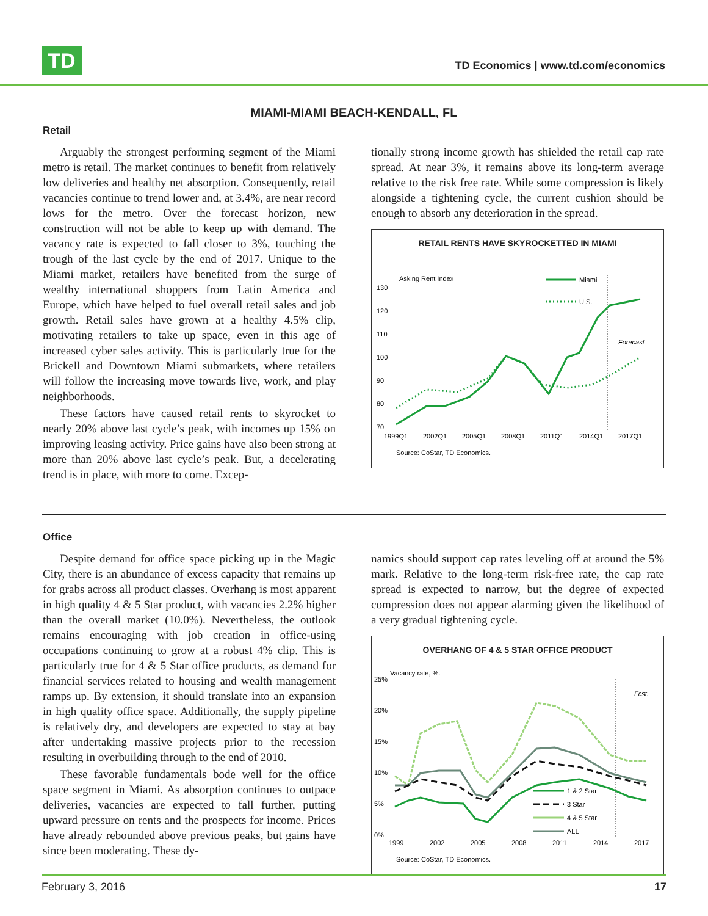TD
TD Economics | www.td.com/economics
MIAMI-MIAMI BEACH-KENDALL, FL
Retail
Arguably the strongest performing segment of the Miami metro is retail. The market continues to benefit from relatively low deliveries and healthy net absorption. Consequently, retail vacancies continue to trend lower and, at 3.4%, are near record lows for the metro. Over the forecast horizon, new construction will not be able to keep up with demand. The vacancy rate is expected to fall closer to 3%, touching the trough of the last cycle by the end of 2017. Unique to the Miami market, retailers have benefited from the surge of wealthy international shoppers from Latin America and Europe, which have helped to fuel overall retail sales and job growth. Retail sales have grown at a healthy 4.5% clip, motivating retailers to take up space, even in this age of increased cyber sales activity. This is particularly true for the Brickell and Downtown Miami submarkets, where retailers will follow the increasing move towards live, work, and play neighborhoods.
These factors have caused retail rents to skyrocket to nearly 20% above last cycle’s peak, with incomes up 15% on improving leasing activity. Price gains have also been strong at more than 20% above last cycle’s peak. But, a decelerating trend is in place, with more to come. Excep-
tionally strong income growth has shielded the retail cap rate spread. At near 3%, it remains above its long-term average relative to the risk free rate. While some compression is likely alongside a tightening cycle, the current cushion should be enough to absorb any deterioration in the spread.
RETAIL RENTS HAVE SKYROCKETTED IN MIAMI
Asking Rent Index
Miami
U.S.
Forecast
130
120
110
100
90
80
70
1999Q1
2002Q1
2005Q1
2008Q1
2011Q1
2014Q1
2017Q1
Source: CoStar, TD Economics.
Office
Despite demand for office space picking up in the Magic City, there is an abundance of excess capacity that remains up for grabs across all product classes. Overhang is most apparent in high quality 4 & 5 Star product, with vacancies 2.2% higher than the overall market (10.0%). Nevertheless, the outlook remains encouraging with job creation in office-using occupations continuing to grow at a robust 4% clip. This is particularly true for 4 & 5 Star office products, as demand for financial services related to housing and wealth management ramps up. By extension, it should translate into an expansion in high quality office space. Additionally, the supply pipeline is relatively dry, and developers are expected to stay at bay after undertaking massive projects prior to the recession resulting in overbuilding through to the end of 2010.
These favorable fundamentals bode well for the office space segment in Miami. As absorption continues to outpace deliveries, vacancies are expected to fall further, putting upward pressure on rents and the prospects for income. Prices have already rebounded above previous peaks, but gains have since been moderating. These dy-
namics should support cap rates leveling off at around the 5% mark. Relative to the long-term risk-free rate, the cap rate spread is expected to narrow, but the degree of expected compression does not appear alarming given the likelihood of a very gradual tightening cycle.
OVERHANG OF 4 & 5 STAR OFFICE PRODUCT
Vacancy rate, %.
Fcst.
25%
20%
15%
10%
5%
0%
1999
2002
2005
2008
2011
2014
2017
Source: CoStar, TD Economics.
1 & 2 Star
3 Star
4 & 5 Star
ALL
February 3, 2016 17